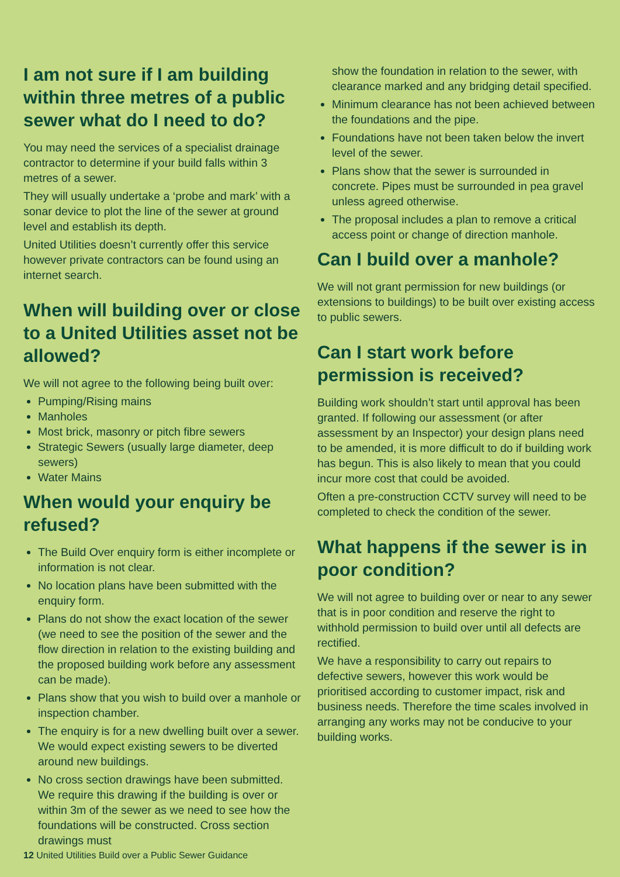I am not sure if I am building within three metres of a public sewer what do I need to do?
You may need the services of a specialist drainage contractor to determine if your build falls within 3 metres of a sewer.
They will usually undertake a ‘probe and mark’ with a sonar device to plot the line of the sewer at ground level and establish its depth.
United Utilities doesn’t currently offer this service however private contractors can be found using an internet search.
When will building over or close to a United Utilities asset not be allowed?
We will not agree to the following being built over:
Pumping/Rising mains
Manholes
Most brick, masonry or pitch fibre sewers
Strategic Sewers (usually large diameter, deep sewers)
Water Mains
When would your enquiry be refused?
The Build Over enquiry form is either incomplete or information is not clear.
No location plans have been submitted with the enquiry form.
Plans do not show the exact location of the sewer (we need to see the position of the sewer and the flow direction in relation to the existing building and the proposed building work before any assessment can be made).
Plans show that you wish to build over a manhole or inspection chamber.
The enquiry is for a new dwelling built over a sewer. We would expect existing sewers to be diverted around new buildings.
No cross section drawings have been submitted. We require this drawing if the building is over or within 3m of the sewer as we need to see how the foundations will be constructed. Cross section drawings must
show the foundation in relation to the sewer, with clearance marked and any bridging detail specified.
Minimum clearance has not been achieved between the foundations and the pipe.
Foundations have not been taken below the invert level of the sewer.
Plans show that the sewer is surrounded in concrete. Pipes must be surrounded in pea gravel unless agreed otherwise.
The proposal includes a plan to remove a critical access point or change of direction manhole.
Can I build over a manhole?
We will not grant permission for new buildings (or extensions to buildings) to be built over existing access to public sewers.
Can I start work before permission is received?
Building work shouldn’t start until approval has been granted. If following our assessment (or after assessment by an Inspector) your design plans need to be amended, it is more difficult to do if building work has begun. This is also likely to mean that you could incur more cost that could be avoided.
Often a pre-construction CCTV survey will need to be completed to check the condition of the sewer.
What happens if the sewer is in poor condition?
We will not agree to building over or near to any sewer that is in poor condition and reserve the right to withhold permission to build over until all defects are rectified.
We have a responsibility to carry out repairs to defective sewers, however this work would be prioritised according to customer impact, risk and business needs. Therefore the time scales involved in arranging any works may not be conducive to your building works.
12 United Utilities Build over a Public Sewer Guidance